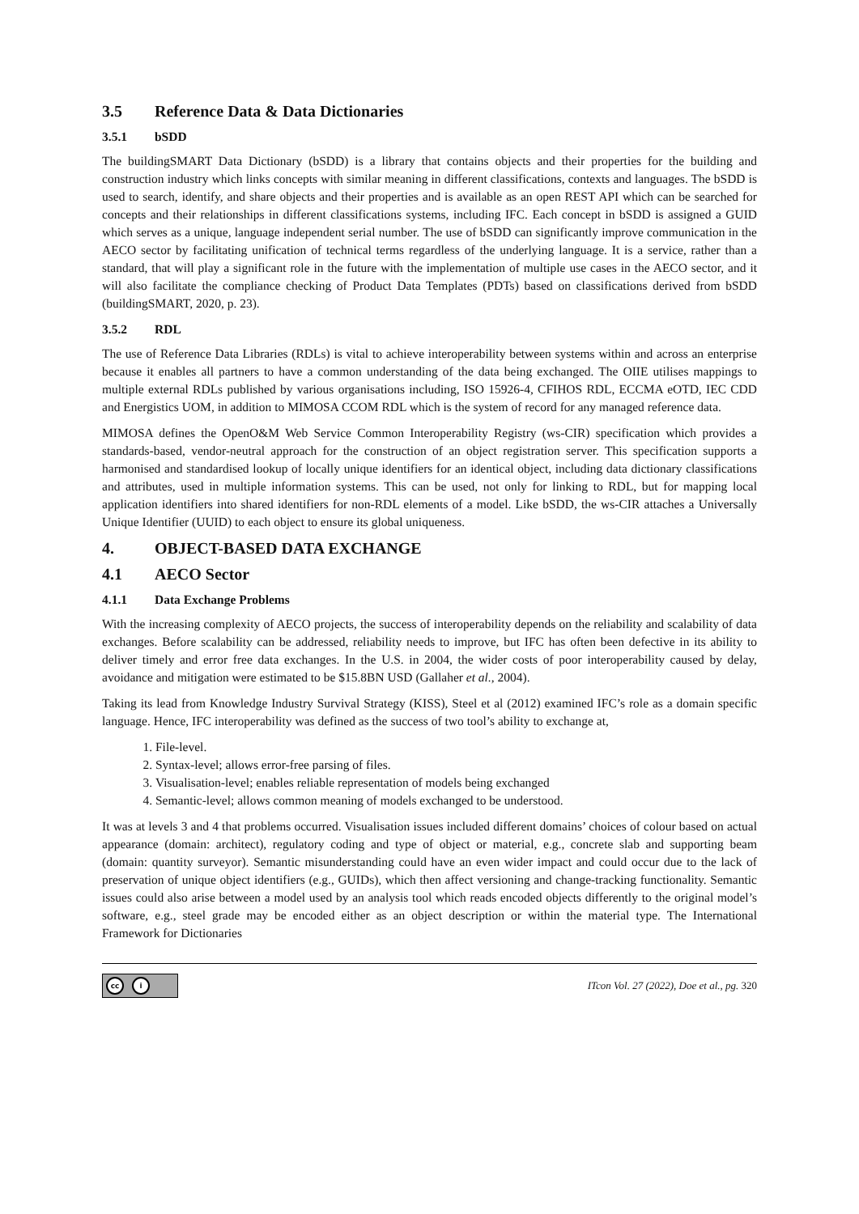3.5 Reference Data & Data Dictionaries
3.5.1 bSDD
The buildingSMART Data Dictionary (bSDD) is a library that contains objects and their properties for the building and construction industry which links concepts with similar meaning in different classifications, contexts and languages. The bSDD is used to search, identify, and share objects and their properties and is available as an open REST API which can be searched for concepts and their relationships in different classifications systems, including IFC. Each concept in bSDD is assigned a GUID which serves as a unique, language independent serial number. The use of bSDD can significantly improve communication in the AECO sector by facilitating unification of technical terms regardless of the underlying language. It is a service, rather than a standard, that will play a significant role in the future with the implementation of multiple use cases in the AECO sector, and it will also facilitate the compliance checking of Product Data Templates (PDTs) based on classifications derived from bSDD (buildingSMART, 2020, p. 23).
3.5.2 RDL
The use of Reference Data Libraries (RDLs) is vital to achieve interoperability between systems within and across an enterprise because it enables all partners to have a common understanding of the data being exchanged. The OIIE utilises mappings to multiple external RDLs published by various organisations including, ISO 15926-4, CFIHOS RDL, ECCMA eOTD, IEC CDD and Energistics UOM, in addition to MIMOSA CCOM RDL which is the system of record for any managed reference data.
MIMOSA defines the OpenO&M Web Service Common Interoperability Registry (ws-CIR) specification which provides a standards-based, vendor-neutral approach for the construction of an object registration server. This specification supports a harmonised and standardised lookup of locally unique identifiers for an identical object, including data dictionary classifications and attributes, used in multiple information systems. This can be used, not only for linking to RDL, but for mapping local application identifiers into shared identifiers for non-RDL elements of a model. Like bSDD, the ws-CIR attaches a Universally Unique Identifier (UUID) to each object to ensure its global uniqueness.
4. OBJECT-BASED DATA EXCHANGE
4.1 AECO Sector
4.1.1 Data Exchange Problems
With the increasing complexity of AECO projects, the success of interoperability depends on the reliability and scalability of data exchanges. Before scalability can be addressed, reliability needs to improve, but IFC has often been defective in its ability to deliver timely and error free data exchanges. In the U.S. in 2004, the wider costs of poor interoperability caused by delay, avoidance and mitigation were estimated to be $15.8BN USD (Gallaher et al., 2004).
Taking its lead from Knowledge Industry Survival Strategy (KISS), Steel et al (2012) examined IFC’s role as a domain specific language. Hence, IFC interoperability was defined as the success of two tool’s ability to exchange at,
1. File-level.
2. Syntax-level; allows error-free parsing of files.
3. Visualisation-level; enables reliable representation of models being exchanged
4. Semantic-level; allows common meaning of models exchanged to be understood.
It was at levels 3 and 4 that problems occurred. Visualisation issues included different domains’ choices of colour based on actual appearance (domain: architect), regulatory coding and type of object or material, e.g., concrete slab and supporting beam (domain: quantity surveyor). Semantic misunderstanding could have an even wider impact and could occur due to the lack of preservation of unique object identifiers (e.g., GUIDs), which then affect versioning and change-tracking functionality. Semantic issues could also arise between a model used by an analysis tool which reads encoded objects differently to the original model’s software, e.g., steel grade may be encoded either as an object description or within the material type. The International Framework for Dictionaries
cc i
ITcon Vol. 27 (2022), Doe et al., pg. 320